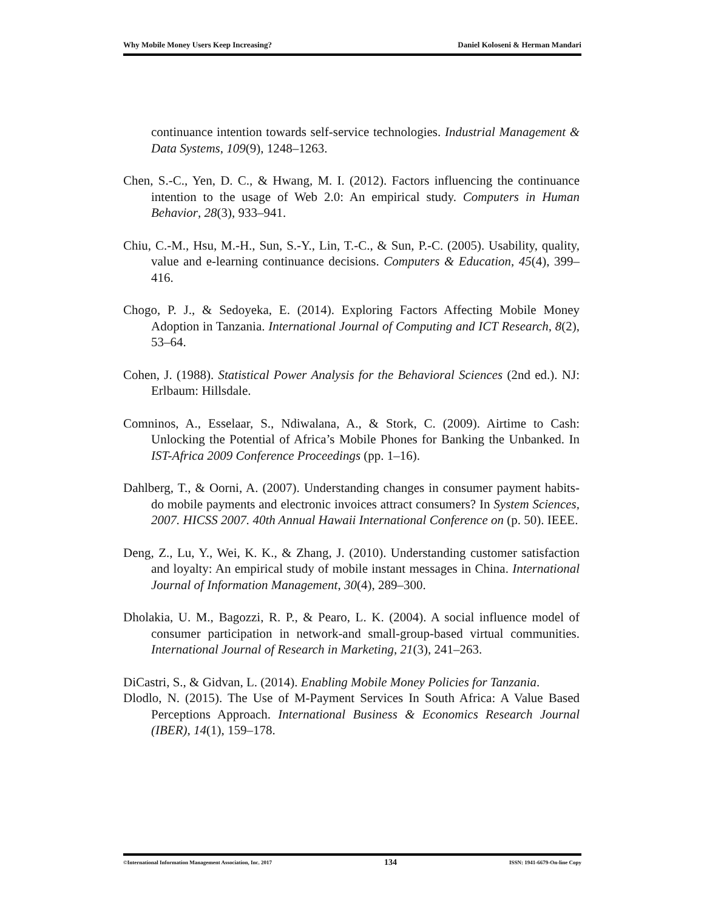Why Mobile Money Users Keep Increasing? Daniel Koloseni & Herman Mandari
continuance intention towards self-service technologies. Industrial Management & Data Systems, 109(9), 1248–1263.
Chen, S.-C., Yen, D. C., & Hwang, M. I. (2012). Factors influencing the continuance intention to the usage of Web 2.0: An empirical study. Computers in Human Behavior, 28(3), 933–941.
Chiu, C.-M., Hsu, M.-H., Sun, S.-Y., Lin, T.-C., & Sun, P.-C. (2005). Usability, quality, value and e-learning continuance decisions. Computers & Education, 45(4), 399–416.
Chogo, P. J., & Sedoyeka, E. (2014). Exploring Factors Affecting Mobile Money Adoption in Tanzania. International Journal of Computing and ICT Research, 8(2), 53–64.
Cohen, J. (1988). Statistical Power Analysis for the Behavioral Sciences (2nd ed.). NJ: Erlbaum: Hillsdale.
Comninos, A., Esselaar, S., Ndiwalana, A., & Stork, C. (2009). Airtime to Cash: Unlocking the Potential of Africa’s Mobile Phones for Banking the Unbanked. In IST-Africa 2009 Conference Proceedings (pp. 1–16).
Dahlberg, T., & Oorni, A. (2007). Understanding changes in consumer payment habits-do mobile payments and electronic invoices attract consumers? In System Sciences, 2007. HICSS 2007. 40th Annual Hawaii International Conference on (p. 50). IEEE.
Deng, Z., Lu, Y., Wei, K. K., & Zhang, J. (2010). Understanding customer satisfaction and loyalty: An empirical study of mobile instant messages in China. International Journal of Information Management, 30(4), 289–300.
Dholakia, U. M., Bagozzi, R. P., & Pearo, L. K. (2004). A social influence model of consumer participation in network-and small-group-based virtual communities. International Journal of Research in Marketing, 21(3), 241–263.
DiCastri, S., & Gidvan, L. (2014). Enabling Mobile Money Policies for Tanzania.
Dlodlo, N. (2015). The Use of M-Payment Services In South Africa: A Value Based Perceptions Approach. International Business & Economics Research Journal (IBER), 14(1), 159–178.
©International Information Management Association, Inc. 2017 134 ISSN: 1941-6679-On-line Copy